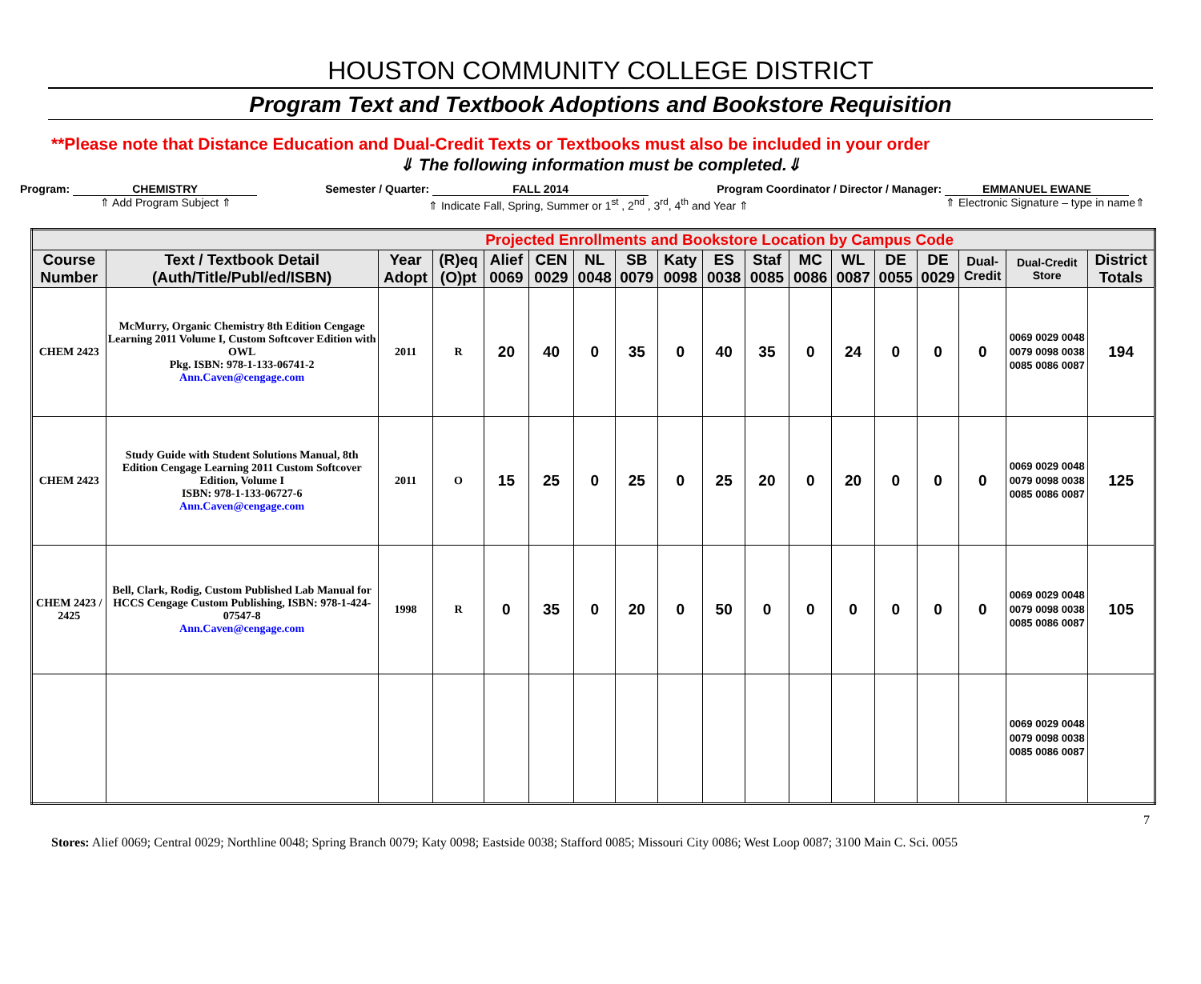HOUSTON COMMUNITY COLLEGE DISTRICT
Program Text and Textbook Adoptions and Bookstore Requisition
**Please note that Distance Education and Dual-Credit Texts or Textbooks must also be included in your order
⇓ The following information must be completed.⇓
Program: CHEMISTRY Semester / Quarter: FALL 2014 Program Coordinator / Director / Manager: EMMANUEL EWANE
⇑ Add Program Subject ⇑ ⇑ Indicate Fall, Spring, Summer or 1<sup>st</sup> , 2<sup>nd</sup> , 3<sup>rd</sup>, 4<sup>th</sup> and Year ⇑ ⇑ Electronic Signature – type in name⇑
| Projected Enrollments and Bookstore Location by Campus Code | | | | | | | | | | | | | | | | | |
| --- | --- | --- | --- | --- | --- | --- | --- | --- | --- | --- | --- | --- | --- | --- | --- | --- | --- |
| Course Number | Text / Textbook Detail (Auth/Title/Publ/ed/ISBN) | Year Adopt | (R)eq (O)pt | Alief 0069 | CEN 0029 | NL 0048 | SB 0079 | Katy 0098 | ES 0038 | Staf 0085 | MC 0086 | WL 0087 | DE 0055 | DE 0029 | Dual-Credit | Dual-Credit Store | District Totals |
| CHEM 2423 | McMurry, Organic Chemistry 8th Edition Cengage Learning 2011 Volume I, Custom Softcover Edition with OWL Pkg. ISBN: 978-1-133-06741-2 Ann.Caven@cengage.com | 2011 | R | 20 | 40 | 0 | 35 | 0 | 40 | 35 | 0 | 24 | 0 | 0 | 0 | 0069 0029 0048 0079 0098 0038 0085 0086 0087 | 194 |
| CHEM 2423 | Study Guide with Student Solutions Manual, 8th Edition Cengage Learning 2011 Custom Softcover Edition, Volume I ISBN: 978-1-133-06727-6 Ann.Caven@cengage.com | 2011 | O | 15 | 25 | 0 | 25 | 0 | 25 | 20 | 0 | 20 | 0 | 0 | 0 | 0069 0029 0048 0079 0098 0038 0085 0086 0087 | 125 |
| CHEM 2423 / 2425 | Bell, Clark, Rodig, Custom Published Lab Manual for HCCS Cengage Custom Publishing, ISBN: 978-1-424-07547-8 Ann.Caven@cengage.com | 1998 | R | 0 | 35 | 0 | 20 | 0 | 50 | 0 | 0 | 0 | 0 | 0 | 0 | 0069 0029 0048 0079 0098 0038 0085 0086 0087 | 105 |
| | | | | | | | | | | | | | | | | 0069 0029 0048 0079 0098 0038 0085 0086 0087 | |
7
Stores: Alief 0069; Central 0029; Northline 0048; Spring Branch 0079; Katy 0098; Eastside 0038; Stafford 0085; Missouri City 0086; West Loop 0087; 3100 Main C. Sci. 0055